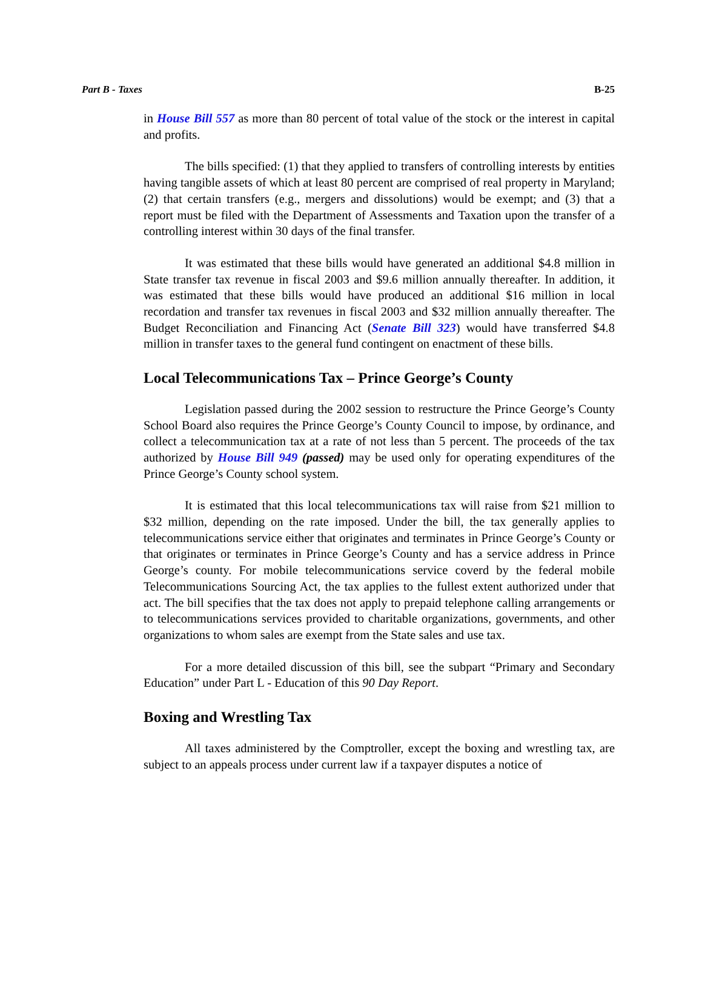Part B - Taxes B-25
in House Bill 557 as more than 80 percent of total value of the stock or the interest in capital and profits.
The bills specified: (1) that they applied to transfers of controlling interests by entities having tangible assets of which at least 80 percent are comprised of real property in Maryland; (2) that certain transfers (e.g., mergers and dissolutions) would be exempt; and (3) that a report must be filed with the Department of Assessments and Taxation upon the transfer of a controlling interest within 30 days of the final transfer.
It was estimated that these bills would have generated an additional $4.8 million in State transfer tax revenue in fiscal 2003 and $9.6 million annually thereafter. In addition, it was estimated that these bills would have produced an additional $16 million in local recordation and transfer tax revenues in fiscal 2003 and $32 million annually thereafter. The Budget Reconciliation and Financing Act (Senate Bill 323) would have transferred $4.8 million in transfer taxes to the general fund contingent on enactment of these bills.
Local Telecommunications Tax – Prince George’s County
Legislation passed during the 2002 session to restructure the Prince George’s County School Board also requires the Prince George’s County Council to impose, by ordinance, and collect a telecommunication tax at a rate of not less than 5 percent. The proceeds of the tax authorized by House Bill 949 (passed) may be used only for operating expenditures of the Prince George’s County school system.
It is estimated that this local telecommunications tax will raise from $21 million to $32 million, depending on the rate imposed. Under the bill, the tax generally applies to telecommunications service either that originates and terminates in Prince George’s County or that originates or terminates in Prince George’s County and has a service address in Prince George’s county. For mobile telecommunications service coverd by the federal mobile Telecommunications Sourcing Act, the tax applies to the fullest extent authorized under that act. The bill specifies that the tax does not apply to prepaid telephone calling arrangements or to telecommunications services provided to charitable organizations, governments, and other organizations to whom sales are exempt from the State sales and use tax.
For a more detailed discussion of this bill, see the subpart “Primary and Secondary Education” under Part L - Education of this 90 Day Report.
Boxing and Wrestling Tax
All taxes administered by the Comptroller, except the boxing and wrestling tax, are subject to an appeals process under current law if a taxpayer disputes a notice of